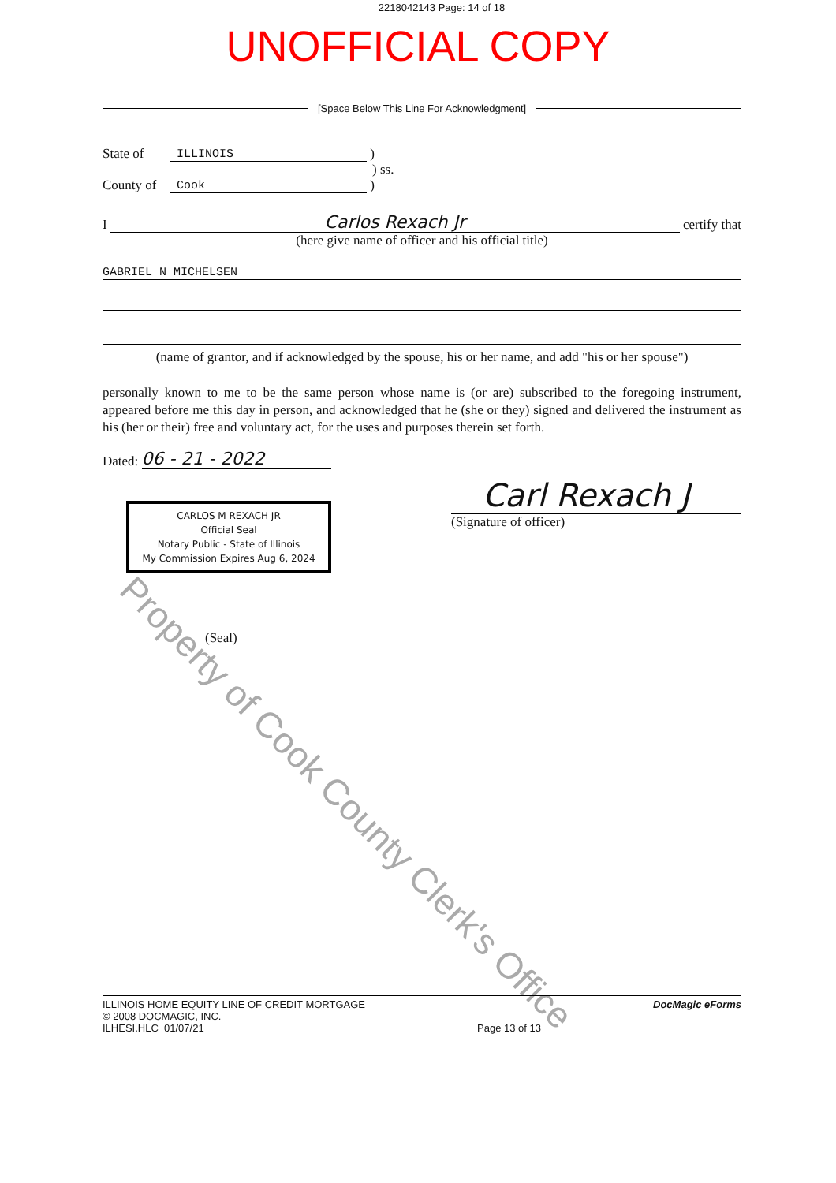2218042143 Page: 14 of 18
UNOFFICIAL COPY
[Space Below This Line For Acknowledgment]
State of
ILLINOIS
)
) ss.
County of
Cook
)
I
Carlos Rexach Jr
certify that
(here give name of officer and his official title)
GABRIEL N MICHELSEN
(name of grantor, and if acknowledged by the spouse, his or her name, and add "his or her spouse")
personally known to me to be the same person whose name is (or are) subscribed to the foregoing instrument, appeared before me this day in person, and acknowledged that he (she or they) signed and delivered the instrument as his (her or their) free and voluntary act, for the uses and purposes therein set forth.
Dated:
06 - 21 - 2022
CARLOS M REXACH JR
Official Seal
Notary Public - State of Illinois
My Commission Expires Aug 6, 2024
(Seal)
Carl Rexach J
(Signature of officer)
Property of Cook County Clerk's Office
ILLINOIS HOME EQUITY LINE OF CREDIT MORTGAGE
© 2008 DOCMAGIC, INC.
ILHESI.HLC 01/07/21
Page 13 of 13 DocMagic eForms